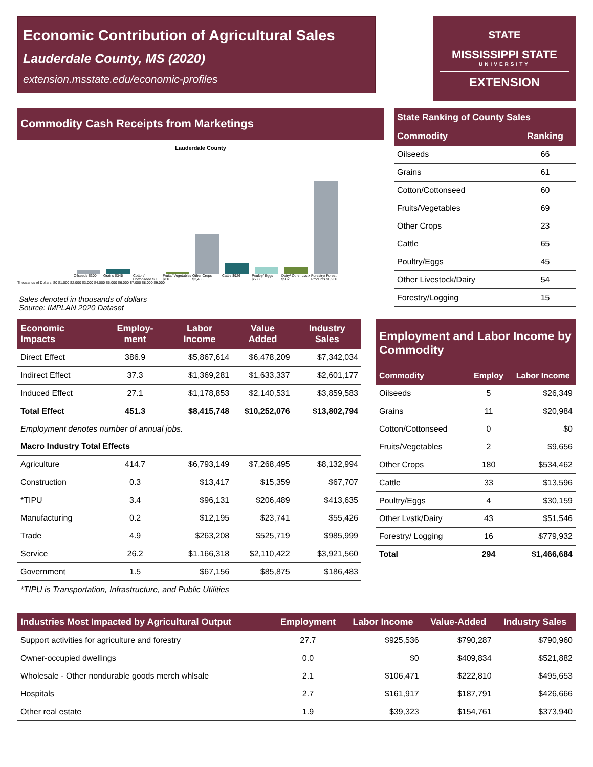Economic Contribution of Agricultural Sales
Lauderdale County, MS (2020)
extension.msstate.edu/economic-profiles
STATE
MISSISSIPPI STATE
UNIVERSITY
EXTENSION
Commodity Cash Receipts from Marketings
Lauderdale County
Oilseeds $300 Grains $345 Cotton/ Cottonseed $0 Fruits/ Vegetables $116 Other Crops $3,463 Cattle $926 Poultry/ Eggs $538 Dairy/ Other Lvstk $582 Forestry/ Forest Products $8,230
Thousands of Dollars: $0 $1,000 $2,000 $3,000 $4,000 $5,000 $6,000 $7,000 $8,000 $9,000
Sales denoted in thousands of dollars
Source: IMPLAN 2020 Dataset
| State Ranking of County Sales | |
| --- | --- |
| Commodity | Ranking |
| Oilseeds | 66 |
| Grains | 61 |
| Cotton/Cottonseed | 60 |
| Fruits/Vegetables | 69 |
| Other Crops | 23 |
| Cattle | 65 |
| Poultry/Eggs | 45 |
| Other Livestock/Dairy | 54 |
| Forestry/Logging | 15 |
| Economic Impacts | Employ-ment | Labor Income | Value Added | Industry Sales |
| --- | --- | --- | --- | --- |
| Direct Effect | 386.9 | $5,867,614 | $6,478,209 | $7,342,034 |
| Indirect Effect | 37.3 | $1,369,281 | $1,633,337 | $2,601,177 |
| Induced Effect | 27.1 | $1,178,853 | $2,140,531 | $3,859,583 |
| Total Effect | 451.3 | $8,415,748 | $10,252,076 | $13,802,794 |
| Employment denotes number of annual jobs. | | | | |
| Macro Industry Total Effects | | | | |
| Agriculture | 414.7 | $6,793,149 | $7,268,495 | $8,132,994 |
| Construction | 0.3 | $13,417 | $15,359 | $67,707 |
| *TIPU | 3.4 | $96,131 | $206,489 | $413,635 |
| Manufacturing | 0.2 | $12,195 | $23,741 | $55,426 |
| Trade | 4.9 | $263,208 | $525,719 | $985,999 |
| Service | 26.2 | $1,166,318 | $2,110,422 | $3,921,560 |
| Government | 1.5 | $67,156 | $85,875 | $186,483 |
| *TIPU is Transportation, Infrastructure, and Public Utilities | | | | |
| Employment and Labor Income by Commodity | | |
| --- | --- | --- |
| Commodity | Employ | Labor Income |
| Oilseeds | 5 | $26,349 |
| Grains | 11 | $20,984 |
| Cotton/Cottonseed | 0 | $0 |
| Fruits/Vegetables | 2 | $9,656 |
| Other Crops | 180 | $534,462 |
| Cattle | 33 | $13,596 |
| Poultry/Eggs | 4 | $30,159 |
| Other Lvstk/Dairy | 43 | $51,546 |
| Forestry/ Logging | 16 | $779,932 |
| Total | 294 | $1,466,684 |
| Industries Most Impacted by Agricultural Output | Employment | Labor Income | Value-Added | Industry Sales |
| --- | --- | --- | --- | --- |
| Support activities for agriculture and forestry | 27.7 | $925,536 | $790,287 | $790,960 |
| Owner-occupied dwellings | 0.0 | $0 | $409,834 | $521,882 |
| Wholesale - Other nondurable goods merch whlsale | 2.1 | $106,471 | $222,810 | $495,653 |
| Hospitals | 2.7 | $161,917 | $187,791 | $426,666 |
| Other real estate | 1.9 | $39,323 | $154,761 | $373,940 |